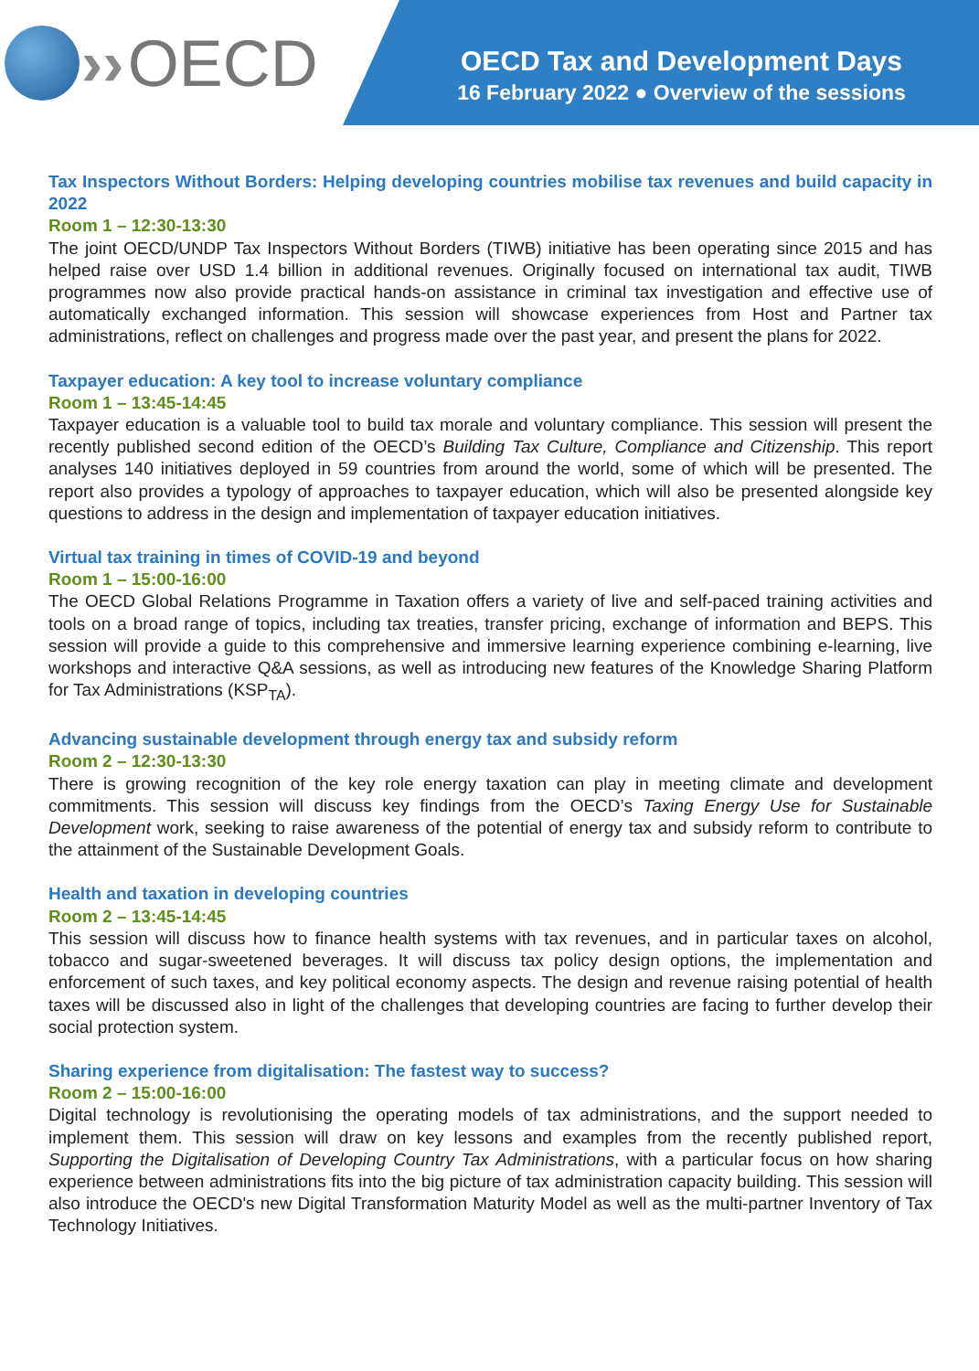›› OECD
OECD Tax and Development Days
16 February 2022 ● Overview of the sessions
Tax Inspectors Without Borders: Helping developing countries mobilise tax revenues and build capacity in 2022
Room 1 – 12:30-13:30
The joint OECD/UNDP Tax Inspectors Without Borders (TIWB) initiative has been operating since 2015 and has helped raise over USD 1.4 billion in additional revenues. Originally focused on international tax audit, TIWB programmes now also provide practical hands-on assistance in criminal tax investigation and effective use of automatically exchanged information. This session will showcase experiences from Host and Partner tax administrations, reflect on challenges and progress made over the past year, and present the plans for 2022.
Taxpayer education: A key tool to increase voluntary compliance
Room 1 – 13:45-14:45
Taxpayer education is a valuable tool to build tax morale and voluntary compliance. This session will present the recently published second edition of the OECD’s Building Tax Culture, Compliance and Citizenship. This report analyses 140 initiatives deployed in 59 countries from around the world, some of which will be presented. The report also provides a typology of approaches to taxpayer education, which will also be presented alongside key questions to address in the design and implementation of taxpayer education initiatives.
Virtual tax training in times of COVID-19 and beyond
Room 1 – 15:00-16:00
The OECD Global Relations Programme in Taxation offers a variety of live and self-paced training activities and tools on a broad range of topics, including tax treaties, transfer pricing, exchange of information and BEPS. This session will provide a guide to this comprehensive and immersive learning experience combining e-learning, live workshops and interactive Q&A sessions, as well as introducing new features of the Knowledge Sharing Platform for Tax Administrations (KSP<sub>TA</sub>).
Advancing sustainable development through energy tax and subsidy reform
Room 2 – 12:30-13:30
There is growing recognition of the key role energy taxation can play in meeting climate and development commitments. This session will discuss key findings from the OECD’s Taxing Energy Use for Sustainable Development work, seeking to raise awareness of the potential of energy tax and subsidy reform to contribute to the attainment of the Sustainable Development Goals.
Health and taxation in developing countries
Room 2 – 13:45-14:45
This session will discuss how to finance health systems with tax revenues, and in particular taxes on alcohol, tobacco and sugar-sweetened beverages. It will discuss tax policy design options, the implementation and enforcement of such taxes, and key political economy aspects. The design and revenue raising potential of health taxes will be discussed also in light of the challenges that developing countries are facing to further develop their social protection system.
Sharing experience from digitalisation: The fastest way to success?
Room 2 – 15:00-16:00
Digital technology is revolutionising the operating models of tax administrations, and the support needed to implement them. This session will draw on key lessons and examples from the recently published report, Supporting the Digitalisation of Developing Country Tax Administrations, with a particular focus on how sharing experience between administrations fits into the big picture of tax administration capacity building. This session will also introduce the OECD's new Digital Transformation Maturity Model as well as the multi-partner Inventory of Tax Technology Initiatives.